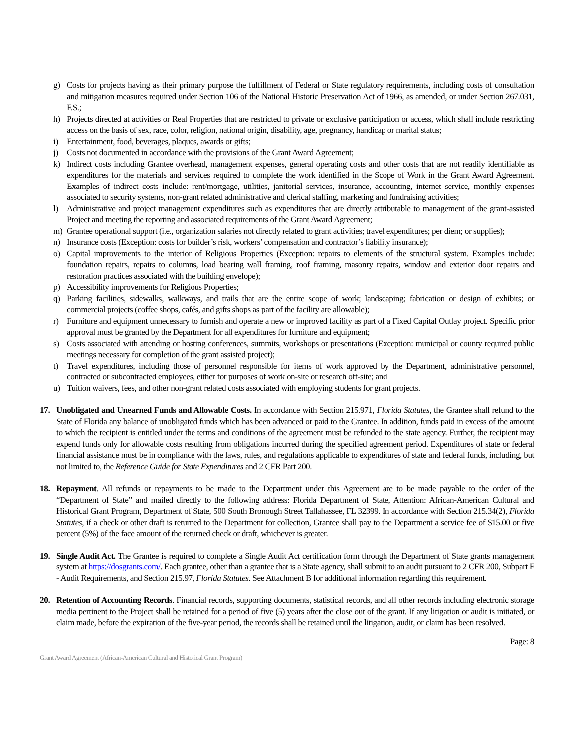g) Costs for projects having as their primary purpose the fulfillment of Federal or State regulatory requirements, including costs of consultation and mitigation measures required under Section 106 of the National Historic Preservation Act of 1966, as amended, or under Section 267.031, F.S.;
h) Projects directed at activities or Real Properties that are restricted to private or exclusive participation or access, which shall include restricting access on the basis of sex, race, color, religion, national origin, disability, age, pregnancy, handicap or marital status;
i) Entertainment, food, beverages, plaques, awards or gifts;
j) Costs not documented in accordance with the provisions of the Grant Award Agreement;
k) Indirect costs including Grantee overhead, management expenses, general operating costs and other costs that are not readily identifiable as expenditures for the materials and services required to complete the work identified in the Scope of Work in the Grant Award Agreement. Examples of indirect costs include: rent/mortgage, utilities, janitorial services, insurance, accounting, internet service, monthly expenses associated to security systems, non-grant related administrative and clerical staffing, marketing and fundraising activities;
l) Administrative and project management expenditures such as expenditures that are directly attributable to management of the grant-assisted Project and meeting the reporting and associated requirements of the Grant Award Agreement;
m) Grantee operational support (i.e., organization salaries not directly related to grant activities; travel expenditures; per diem; or supplies);
n) Insurance costs (Exception: costs for builder’s risk, workers’ compensation and contractor’s liability insurance);
o) Capital improvements to the interior of Religious Properties (Exception: repairs to elements of the structural system. Examples include: foundation repairs, repairs to columns, load bearing wall framing, roof framing, masonry repairs, window and exterior door repairs and restoration practices associated with the building envelope);
p) Accessibility improvements for Religious Properties;
q) Parking facilities, sidewalks, walkways, and trails that are the entire scope of work; landscaping; fabrication or design of exhibits; or commercial projects (coffee shops, cafés, and gifts shops as part of the facility are allowable);
r) Furniture and equipment unnecessary to furnish and operate a new or improved facility as part of a Fixed Capital Outlay project. Specific prior approval must be granted by the Department for all expenditures for furniture and equipment;
s) Costs associated with attending or hosting conferences, summits, workshops or presentations (Exception: municipal or county required public meetings necessary for completion of the grant assisted project);
t) Travel expenditures, including those of personnel responsible for items of work approved by the Department, administrative personnel, contracted or subcontracted employees, either for purposes of work on-site or research off-site; and
u) Tuition waivers, fees, and other non-grant related costs associated with employing students for grant projects.
17. Unobligated and Unearned Funds and Allowable Costs. In accordance with Section 215.971, Florida Statutes, the Grantee shall refund to the State of Florida any balance of unobligated funds which has been advanced or paid to the Grantee. In addition, funds paid in excess of the amount to which the recipient is entitled under the terms and conditions of the agreement must be refunded to the state agency. Further, the recipient may expend funds only for allowable costs resulting from obligations incurred during the specified agreement period. Expenditures of state or federal financial assistance must be in compliance with the laws, rules, and regulations applicable to expenditures of state and federal funds, including, but not limited to, the Reference Guide for State Expenditures and 2 CFR Part 200.
18. Repayment. All refunds or repayments to be made to the Department under this Agreement are to be made payable to the order of the “Department of State” and mailed directly to the following address: Florida Department of State, Attention: African-American Cultural and Historical Grant Program, Department of State, 500 South Bronough Street Tallahassee, FL 32399. In accordance with Section 215.34(2), Florida Statutes, if a check or other draft is returned to the Department for collection, Grantee shall pay to the Department a service fee of $15.00 or five percent (5%) of the face amount of the returned check or draft, whichever is greater.
19. Single Audit Act. The Grantee is required to complete a Single Audit Act certification form through the Department of State grants management system at https://dosgrants.com/. Each grantee, other than a grantee that is a State agency, shall submit to an audit pursuant to 2 CFR 200, Subpart F - Audit Requirements, and Section 215.97, Florida Statutes. See Attachment B for additional information regarding this requirement.
20. Retention of Accounting Records. Financial records, supporting documents, statistical records, and all other records including electronic storage media pertinent to the Project shall be retained for a period of five (5) years after the close out of the grant. If any litigation or audit is initiated, or claim made, before the expiration of the five-year period, the records shall be retained until the litigation, audit, or claim has been resolved.
Page: 8
Grant Award Agreement (African-American Cultural and Historical Grant Program)